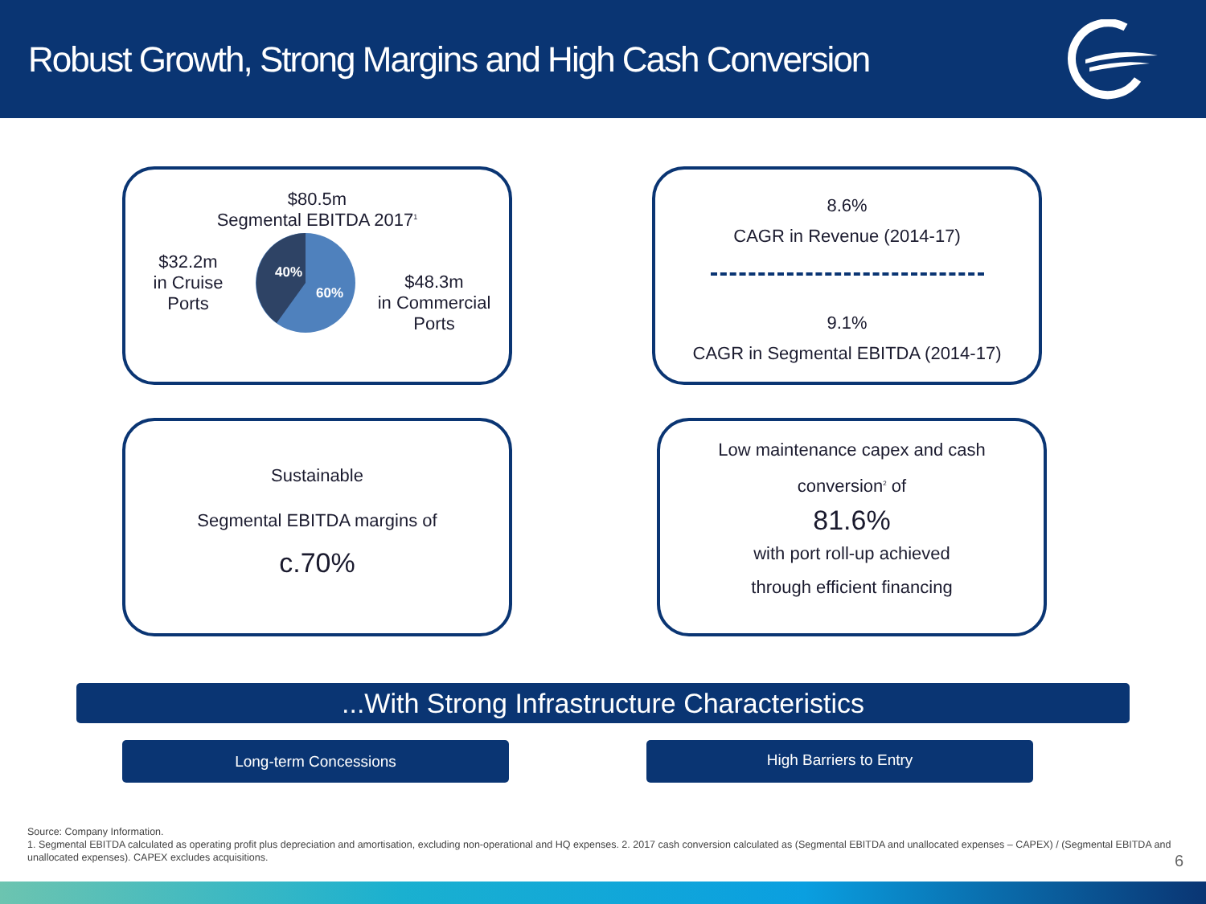Robust Growth, Strong Margins and High Cash Conversion
$80.5m
Segmental EBITDA 2017<sup>1</sup>
$32.2m
in Cruise
Ports
40%
60%
$48.3m
in Commercial
Ports
8.6%
CAGR in Revenue (2014-17)
9.1%
CAGR in Segmental EBITDA (2014-17)
Sustainable
Segmental EBITDA margins of
c.70%
Low maintenance capex and cash
conversion<sup>2</sup> of
81.6%
with port roll-up achieved
through efficient financing
...With Strong Infrastructure Characteristics
Long-term Concessions High Barriers to Entry
Source: Company Information.
1. Segmental EBITDA calculated as operating profit plus depreciation and amortisation, excluding non-operational and HQ expenses. 2. 2017 cash conversion calculated as (Segmental EBITDA and unallocated expenses – CAPEX) / (Segmental EBITDA and unallocated expenses). CAPEX excludes acquisitions.
6